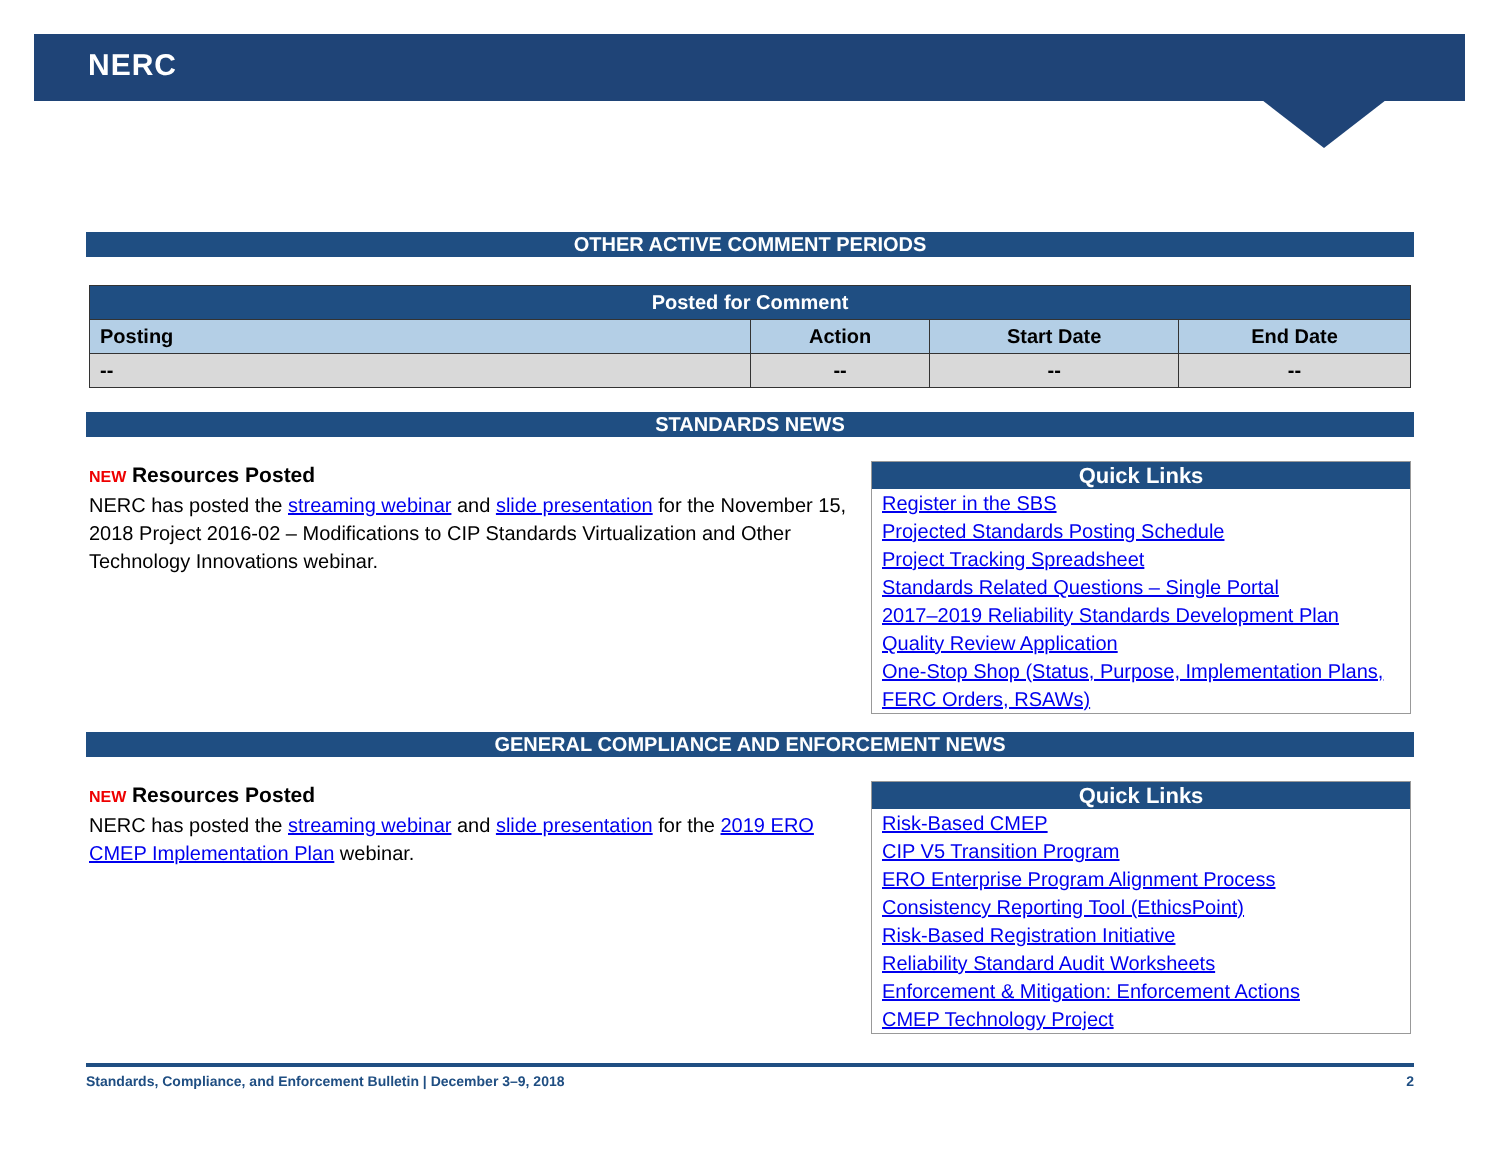NERC
OTHER ACTIVE COMMENT PERIODS
| Posted for Comment | | | |
| --- | --- | --- | --- |
| Posting | Action | Start Date | End Date |
| -- | -- | -- | -- |
STANDARDS NEWS
NEW Resources Posted
NERC has posted the streaming webinar and slide presentation for the November 15, 2018 Project 2016-02 – Modifications to CIP Standards Virtualization and Other Technology Innovations webinar.
Quick Links
Register in the SBS
Projected Standards Posting Schedule
Project Tracking Spreadsheet
Standards Related Questions – Single Portal
2017–2019 Reliability Standards Development Plan
Quality Review Application
One-Stop Shop (Status, Purpose, Implementation Plans, FERC Orders, RSAWs)
GENERAL COMPLIANCE AND ENFORCEMENT NEWS
NEW Resources Posted
NERC has posted the streaming webinar and slide presentation for the 2019 ERO CMEP Implementation Plan webinar.
Quick Links
Risk-Based CMEP
CIP V5 Transition Program
ERO Enterprise Program Alignment Process
Consistency Reporting Tool (EthicsPoint)
Risk-Based Registration Initiative
Reliability Standard Audit Worksheets
Enforcement & Mitigation: Enforcement Actions
CMEP Technology Project
Standards, Compliance, and Enforcement Bulletin | December 3–9, 2018 2